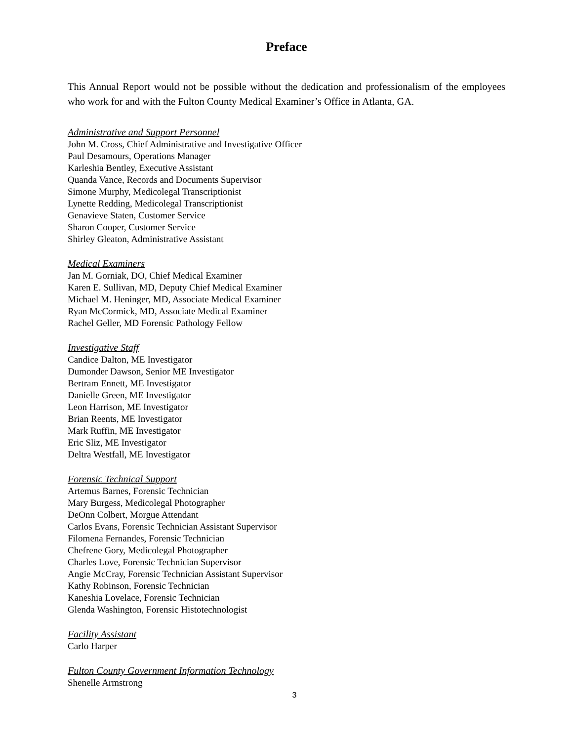Preface
This Annual Report would not be possible without the dedication and professionalism of the employees who work for and with the Fulton County Medical Examiner’s Office in Atlanta, GA.
Administrative and Support Personnel
John M. Cross, Chief Administrative and Investigative Officer
Paul Desamours, Operations Manager
Karleshia Bentley, Executive Assistant
Quanda Vance, Records and Documents Supervisor
Simone Murphy, Medicolegal Transcriptionist
Lynette Redding, Medicolegal Transcriptionist
Genavieve Staten, Customer Service
Sharon Cooper, Customer Service
Shirley Gleaton, Administrative Assistant
Medical Examiners
Jan M. Gorniak, DO, Chief Medical Examiner
Karen E. Sullivan, MD, Deputy Chief Medical Examiner
Michael M. Heninger, MD, Associate Medical Examiner
Ryan McCormick, MD, Associate Medical Examiner
Rachel Geller, MD Forensic Pathology Fellow
Investigative Staff
Candice Dalton, ME Investigator
Dumonder Dawson, Senior ME Investigator
Bertram Ennett, ME Investigator
Danielle Green, ME Investigator
Leon Harrison, ME Investigator
Brian Reents, ME Investigator
Mark Ruffin, ME Investigator
Eric Sliz, ME Investigator
Deltra Westfall, ME Investigator
Forensic Technical Support
Artemus Barnes, Forensic Technician
Mary Burgess, Medicolegal Photographer
DeOnn Colbert, Morgue Attendant
Carlos Evans, Forensic Technician Assistant Supervisor
Filomena Fernandes, Forensic Technician
Chefrene Gory, Medicolegal Photographer
Charles Love, Forensic Technician Supervisor
Angie McCray, Forensic Technician Assistant Supervisor
Kathy Robinson, Forensic Technician
Kaneshia Lovelace, Forensic Technician
Glenda Washington, Forensic Histotechnologist
Facility Assistant
Carlo Harper
Fulton County Government Information Technology
Shenelle Armstrong
3